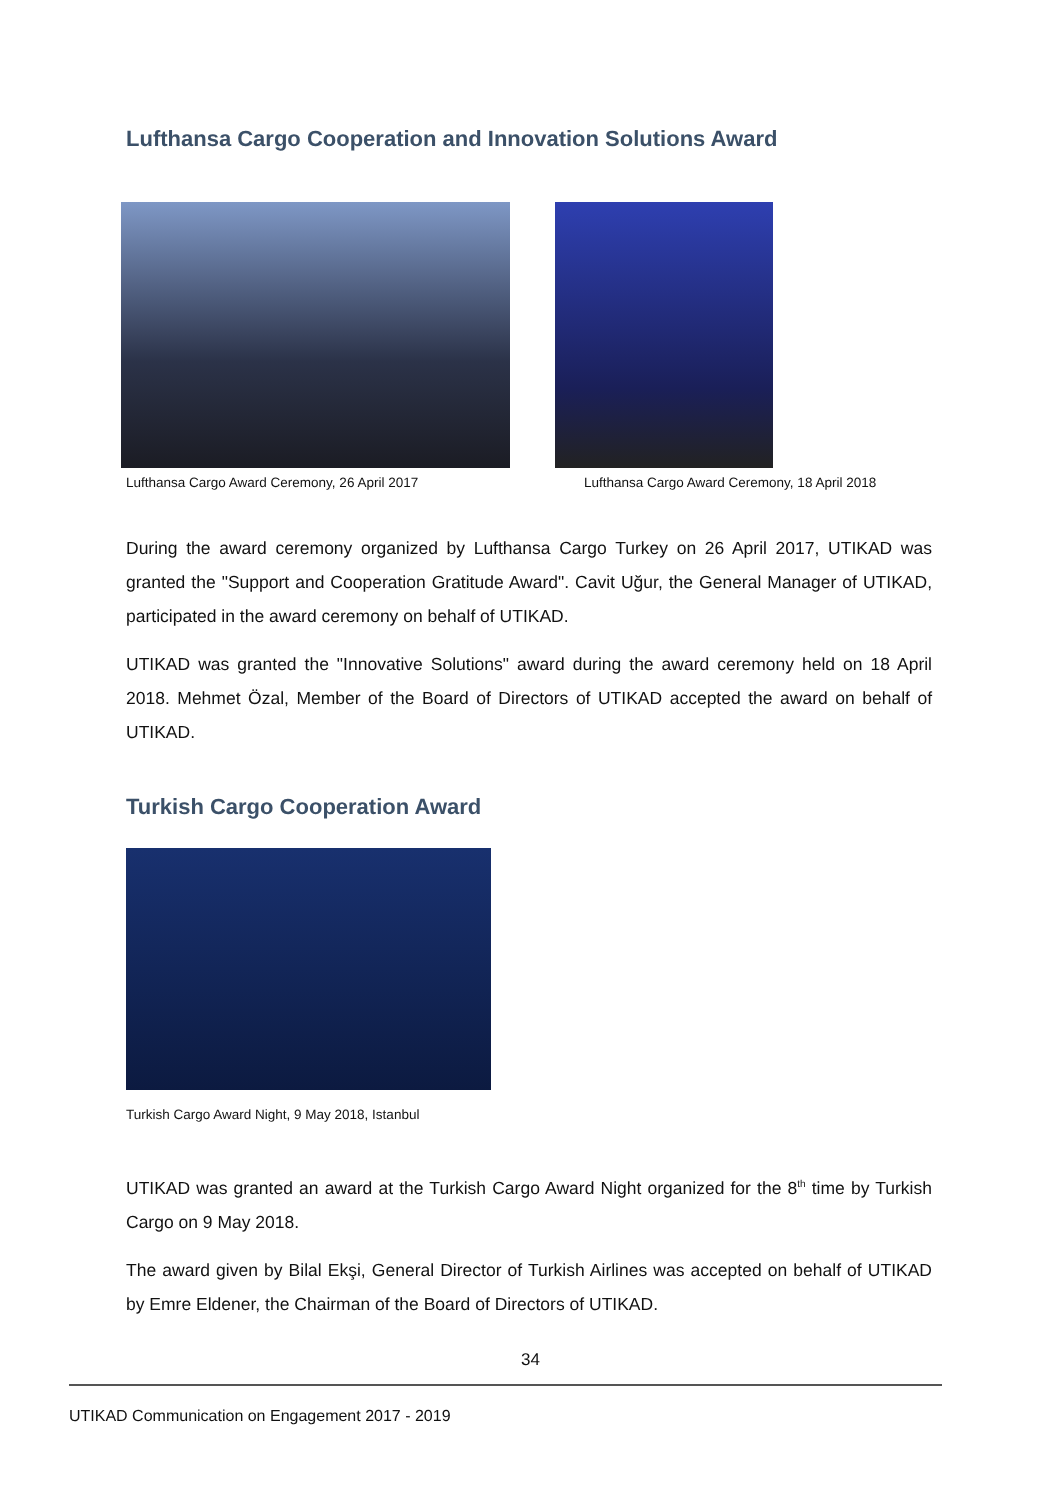Lufthansa Cargo Cooperation and Innovation Solutions Award
Lufthansa Cargo Award Ceremony, 26 April 2017
Lufthansa Cargo Award Ceremony, 18 April 2018
During the award ceremony organized by Lufthansa Cargo Turkey on 26 April 2017, UTIKAD was granted the "Support and Cooperation Gratitude Award". Cavit Uğur, the General Manager of UTIKAD, participated in the award ceremony on behalf of UTIKAD.
UTIKAD was granted the "Innovative Solutions" award during the award ceremony held on 18 April 2018. Mehmet Özal, Member of the Board of Directors of UTIKAD accepted the award on behalf of UTIKAD.
Turkish Cargo Cooperation Award
Turkish Cargo Award Night, 9 May 2018, Istanbul
UTIKAD was granted an award at the Turkish Cargo Award Night organized for the 8<sup>th</sup> time by Turkish Cargo on 9 May 2018.
The award given by Bilal Ekşi, General Director of Turkish Airlines was accepted on behalf of UTIKAD by Emre Eldener, the Chairman of the Board of Directors of UTIKAD.
34
UTIKAD Communication on Engagement 2017 - 2019